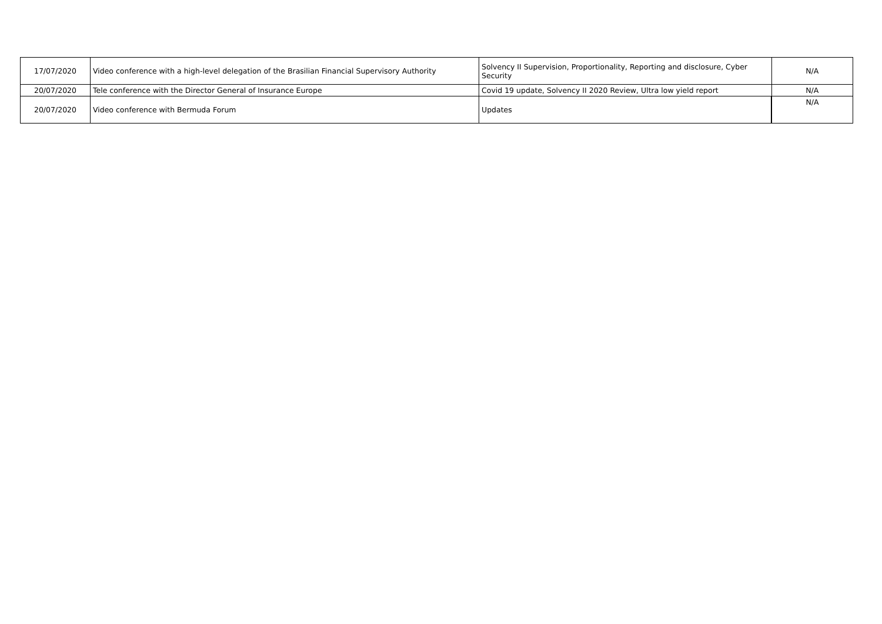| 17/07/2020 | Video conference with a high-level delegation of the Brasilian Financial Supervisory Authority | Solvency II Supervision, Proportionality, Reporting and disclosure, Cyber Security | N/A |
| 20/07/2020 | Tele conference with the Director General of Insurance Europe | Covid 19 update, Solvency II 2020 Review, Ultra low yield report | N/A |
| 20/07/2020 | Video conference with Bermuda Forum | Updates | N/A |